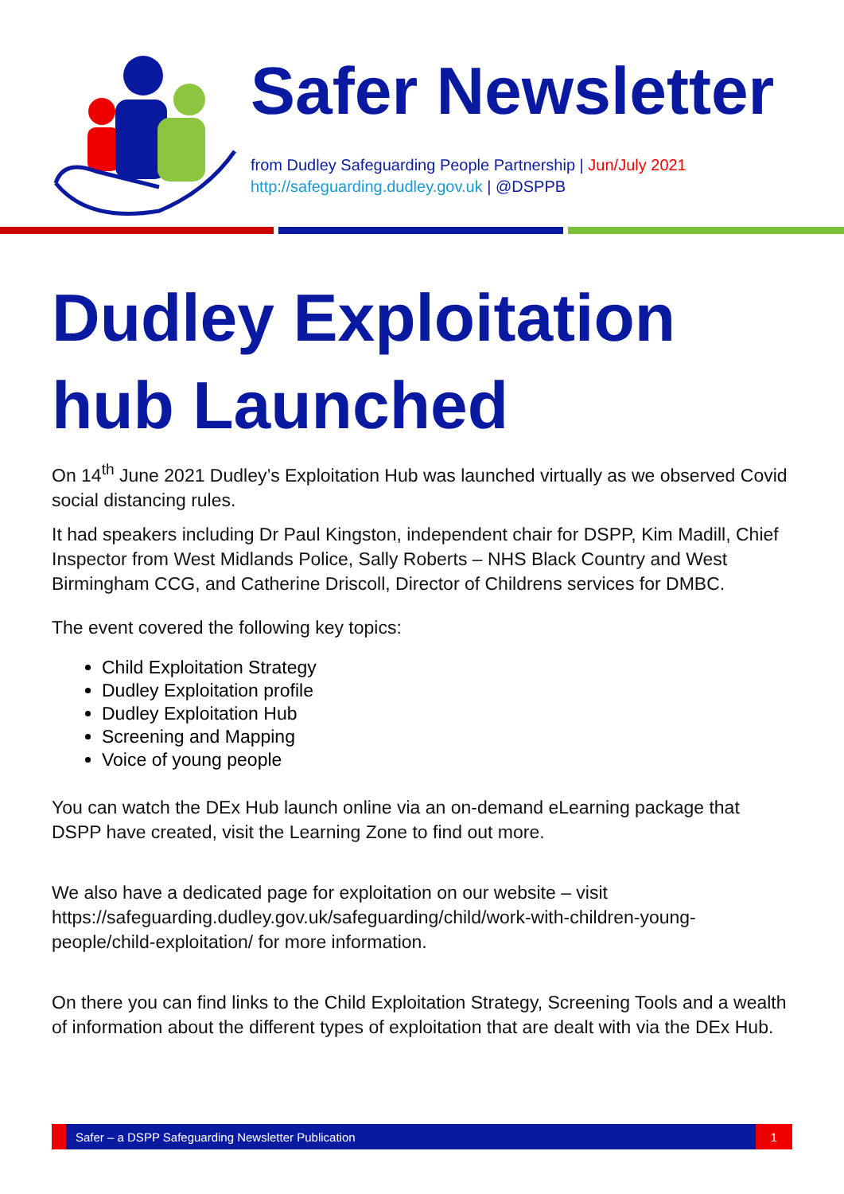Safer Newsletter
from Dudley Safeguarding People Partnership | Jun/July 2021
http://safeguarding.dudley.gov.uk | @DSPPB
Dudley Exploitation hub Launched
On 14<sup>th</sup> June 2021 Dudley’s Exploitation Hub was launched virtually as we observed Covid social distancing rules.
It had speakers including Dr Paul Kingston, independent chair for DSPP, Kim Madill, Chief Inspector from West Midlands Police, Sally Roberts – NHS Black Country and West Birmingham CCG, and Catherine Driscoll, Director of Childrens services for DMBC.
The event covered the following key topics:
Child Exploitation Strategy
Dudley Exploitation profile
Dudley Exploitation Hub
Screening and Mapping
Voice of young people
You can watch the DEx Hub launch online via an on-demand eLearning package that DSPP have created, visit the Learning Zone to find out more.
We also have a dedicated page for exploitation on our website – visit https://safeguarding.dudley.gov.uk/safeguarding/child/work-with-children-young-people/child-exploitation/ for more information.
On there you can find links to the Child Exploitation Strategy, Screening Tools and a wealth of information about the different types of exploitation that are dealt with via the DEx Hub.
Safer – a DSPP Safeguarding Newsletter Publication 1